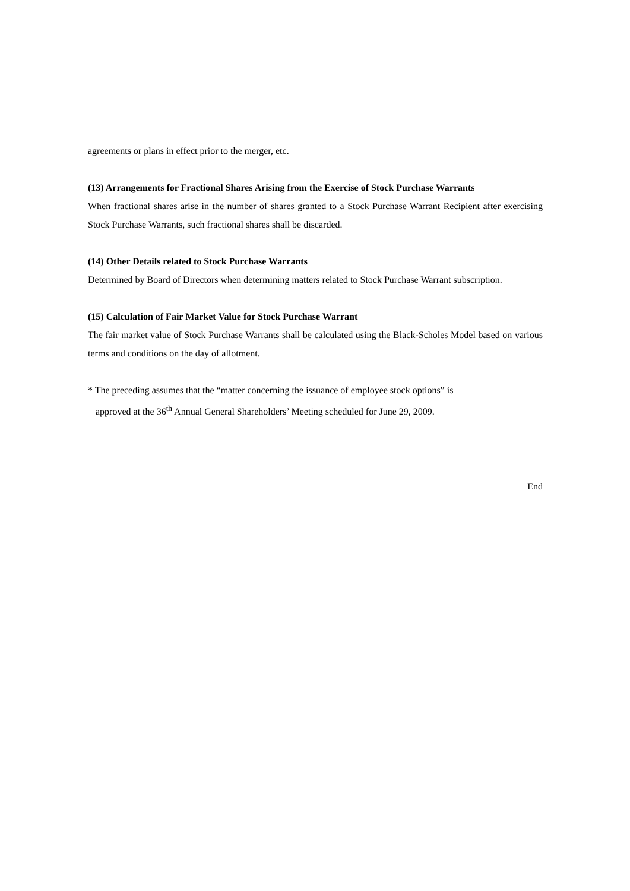agreements or plans in effect prior to the merger, etc.
(13) Arrangements for Fractional Shares Arising from the Exercise of Stock Purchase Warrants
When fractional shares arise in the number of shares granted to a Stock Purchase Warrant Recipient after exercising Stock Purchase Warrants, such fractional shares shall be discarded.
(14) Other Details related to Stock Purchase Warrants
Determined by Board of Directors when determining matters related to Stock Purchase Warrant subscription.
(15) Calculation of Fair Market Value for Stock Purchase Warrant
The fair market value of Stock Purchase Warrants shall be calculated using the Black-Scholes Model based on various terms and conditions on the day of allotment.
* The preceding assumes that the “matter concerning the issuance of employee stock options” is
approved at the 36<sup>th</sup> Annual General Shareholders’ Meeting scheduled for June 29, 2009.
End